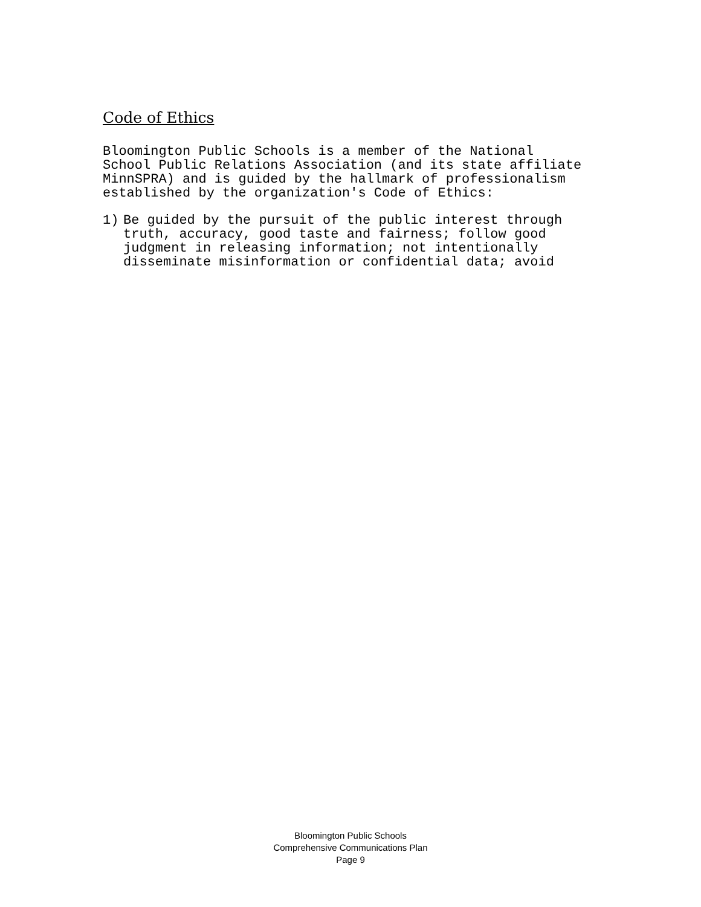Code of Ethics
Bloomington Public Schools is a member of the National School Public Relations Association (and its state affiliate MinnSPRA) and is guided by the hallmark of professionalism established by the organization's Code of Ethics:
1) Be guided by the pursuit of the public interest through truth, accuracy, good taste and fairness; follow good judgment in releasing information; not intentionally disseminate misinformation or confidential data; avoid
Bloomington Public Schools
Comprehensive Communications Plan
Page 9